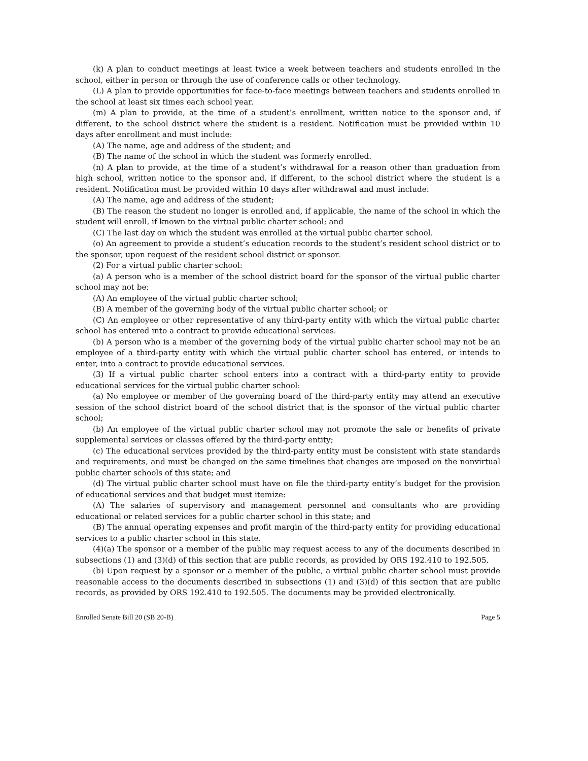(k) A plan to conduct meetings at least twice a week between teachers and students enrolled in the school, either in person or through the use of conference calls or other technology.
(L) A plan to provide opportunities for face-to-face meetings between teachers and students enrolled in the school at least six times each school year.
(m) A plan to provide, at the time of a student’s enrollment, written notice to the sponsor and, if different, to the school district where the student is a resident. Notification must be provided within 10 days after enrollment and must include:
(A) The name, age and address of the student; and
(B) The name of the school in which the student was formerly enrolled.
(n) A plan to provide, at the time of a student’s withdrawal for a reason other than graduation from high school, written notice to the sponsor and, if different, to the school district where the student is a resident. Notification must be provided within 10 days after withdrawal and must include:
(A) The name, age and address of the student;
(B) The reason the student no longer is enrolled and, if applicable, the name of the school in which the student will enroll, if known to the virtual public charter school; and
(C) The last day on which the student was enrolled at the virtual public charter school.
(o) An agreement to provide a student’s education records to the student’s resident school district or to the sponsor, upon request of the resident school district or sponsor.
(2) For a virtual public charter school:
(a) A person who is a member of the school district board for the sponsor of the virtual public charter school may not be:
(A) An employee of the virtual public charter school;
(B) A member of the governing body of the virtual public charter school; or
(C) An employee or other representative of any third-party entity with which the virtual public charter school has entered into a contract to provide educational services.
(b) A person who is a member of the governing body of the virtual public charter school may not be an employee of a third-party entity with which the virtual public charter school has entered, or intends to enter, into a contract to provide educational services.
(3) If a virtual public charter school enters into a contract with a third-party entity to provide educational services for the virtual public charter school:
(a) No employee or member of the governing board of the third-party entity may attend an executive session of the school district board of the school district that is the sponsor of the virtual public charter school;
(b) An employee of the virtual public charter school may not promote the sale or benefits of private supplemental services or classes offered by the third-party entity;
(c) The educational services provided by the third-party entity must be consistent with state standards and requirements, and must be changed on the same timelines that changes are imposed on the nonvirtual public charter schools of this state; and
(d) The virtual public charter school must have on file the third-party entity’s budget for the provision of educational services and that budget must itemize:
(A) The salaries of supervisory and management personnel and consultants who are providing educational or related services for a public charter school in this state; and
(B) The annual operating expenses and profit margin of the third-party entity for providing educational services to a public charter school in this state.
(4)(a) The sponsor or a member of the public may request access to any of the documents described in subsections (1) and (3)(d) of this section that are public records, as provided by ORS 192.410 to 192.505.
(b) Upon request by a sponsor or a member of the public, a virtual public charter school must provide reasonable access to the documents described in subsections (1) and (3)(d) of this section that are public records, as provided by ORS 192.410 to 192.505. The documents may be provided electronically.
Enrolled Senate Bill 20 (SB 20-B) Page 5